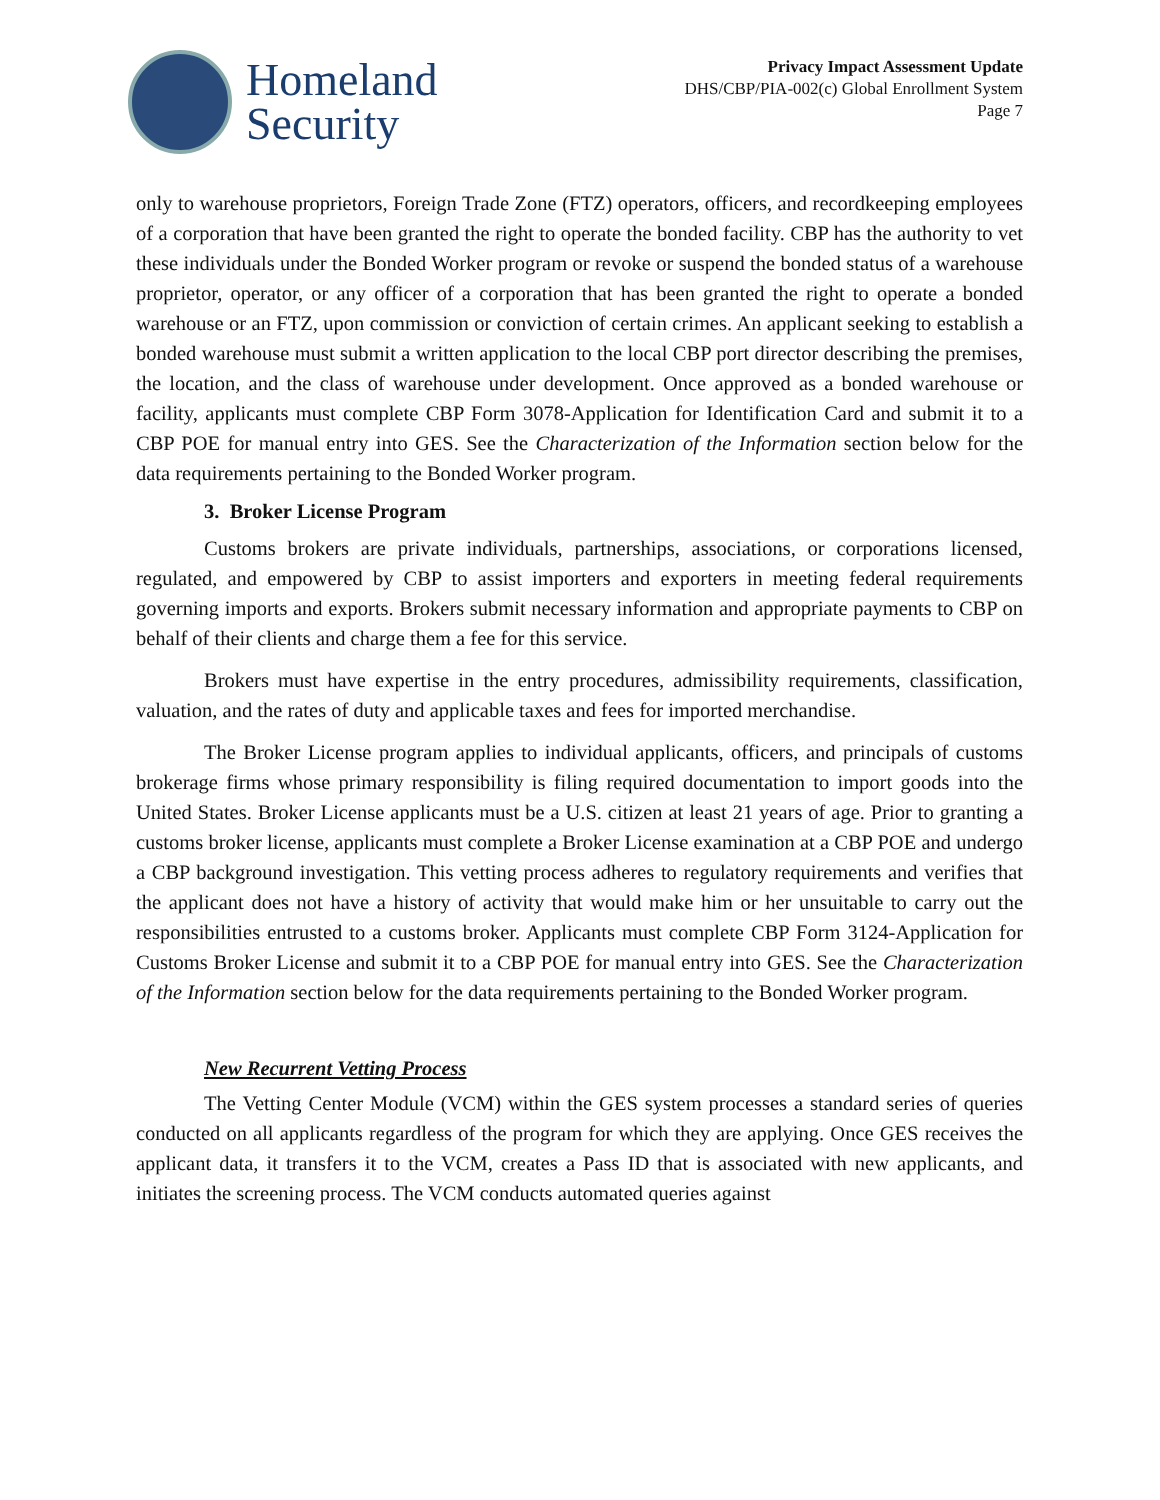Homeland
Security
Privacy Impact Assessment Update
DHS/CBP/PIA-002(c) Global Enrollment System
Page 7
only to warehouse proprietors, Foreign Trade Zone (FTZ) operators, officers, and recordkeeping employees of a corporation that have been granted the right to operate the bonded facility. CBP has the authority to vet these individuals under the Bonded Worker program or revoke or suspend the bonded status of a warehouse proprietor, operator, or any officer of a corporation that has been granted the right to operate a bonded warehouse or an FTZ, upon commission or conviction of certain crimes. An applicant seeking to establish a bonded warehouse must submit a written application to the local CBP port director describing the premises, the location, and the class of warehouse under development. Once approved as a bonded warehouse or facility, applicants must complete CBP Form 3078-Application for Identification Card and submit it to a CBP POE for manual entry into GES. See the Characterization of the Information section below for the data requirements pertaining to the Bonded Worker program.
3. Broker License Program
Customs brokers are private individuals, partnerships, associations, or corporations licensed, regulated, and empowered by CBP to assist importers and exporters in meeting federal requirements governing imports and exports. Brokers submit necessary information and appropriate payments to CBP on behalf of their clients and charge them a fee for this service.
Brokers must have expertise in the entry procedures, admissibility requirements, classification, valuation, and the rates of duty and applicable taxes and fees for imported merchandise.
The Broker License program applies to individual applicants, officers, and principals of customs brokerage firms whose primary responsibility is filing required documentation to import goods into the United States. Broker License applicants must be a U.S. citizen at least 21 years of age. Prior to granting a customs broker license, applicants must complete a Broker License examination at a CBP POE and undergo a CBP background investigation. This vetting process adheres to regulatory requirements and verifies that the applicant does not have a history of activity that would make him or her unsuitable to carry out the responsibilities entrusted to a customs broker. Applicants must complete CBP Form 3124-Application for Customs Broker License and submit it to a CBP POE for manual entry into GES. See the Characterization of the Information section below for the data requirements pertaining to the Bonded Worker program.
New Recurrent Vetting Process
The Vetting Center Module (VCM) within the GES system processes a standard series of queries conducted on all applicants regardless of the program for which they are applying. Once GES receives the applicant data, it transfers it to the VCM, creates a Pass ID that is associated with new applicants, and initiates the screening process. The VCM conducts automated queries against